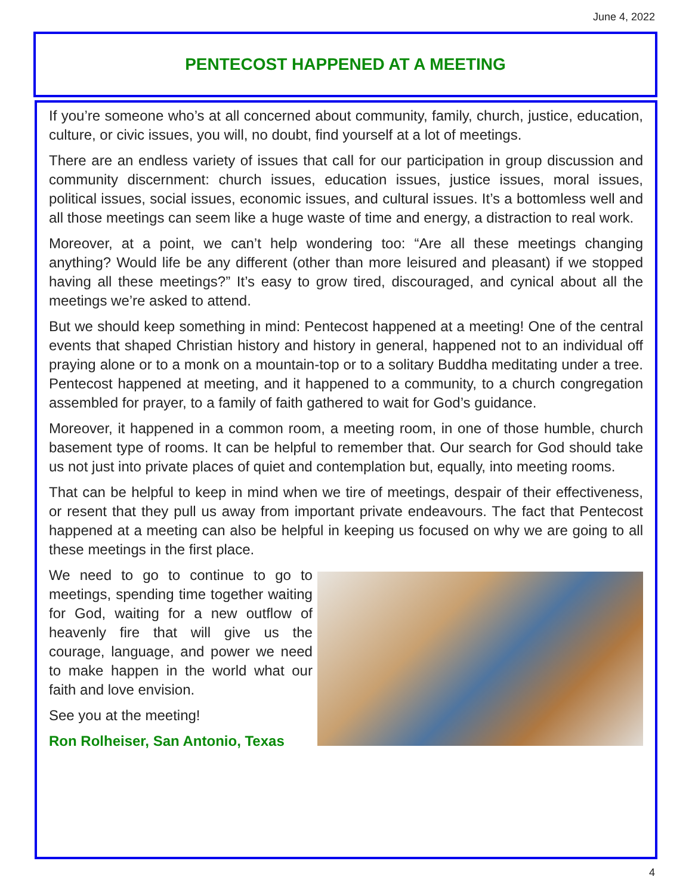June 4, 2022
PENTECOST HAPPENED AT A MEETING
If you’re someone who’s at all concerned about community, family, church, justice, education, culture, or civic issues, you will, no doubt, find yourself at a lot of meetings.
There are an endless variety of issues that call for our participation in group discussion and community discernment: church issues, education issues, justice issues, moral issues, political issues, social issues, economic issues, and cultural issues. It’s a bottomless well and all those meetings can seem like a huge waste of time and energy, a distraction to real work.
Moreover, at a point, we can’t help wondering too: “Are all these meetings changing anything? Would life be any different (other than more leisured and pleasant) if we stopped having all these meetings?” It’s easy to grow tired, discouraged, and cynical about all the meetings we’re asked to attend.
But we should keep something in mind: Pentecost happened at a meeting! One of the central events that shaped Christian history and history in general, happened not to an individual off praying alone or to a monk on a mountain-top or to a solitary Buddha meditating under a tree. Pentecost happened at meeting, and it happened to a community, to a church congregation assembled for prayer, to a family of faith gathered to wait for God’s guidance.
Moreover, it happened in a common room, a meeting room, in one of those humble, church basement type of rooms. It can be helpful to remember that. Our search for God should take us not just into private places of quiet and contemplation but, equally, into meeting rooms.
That can be helpful to keep in mind when we tire of meetings, despair of their effectiveness, or resent that they pull us away from important private endeavours. The fact that Pentecost happened at a meeting can also be helpful in keeping us focused on why we are going to all these meetings in the first place.
We need to go to continue to go to meetings, spending time together waiting for God, waiting for a new outflow of heavenly fire that will give us the courage, language, and power we need to make happen in the world what our faith and love envision.
See you at the meeting!
Ron Rolheiser, San Antonio, Texas
4